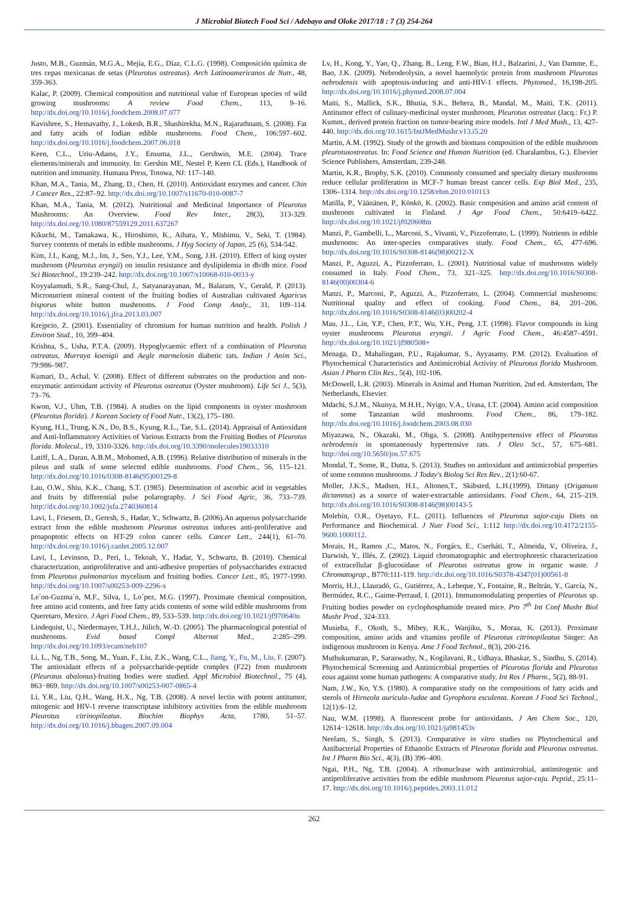J Microbiol Biotech Food Sci / Adebayo and Oloke 2017/18 : 7 (3) 254-264
Justo, M.B., Guzmán, M.G.A., Mejía, E.G., Díaz, C.L.G. (1998). Composición química de tres cepas mexicanas de setas (Pleurotus ostreatus). Arch Latinoamericanos de Nutr., 48, 359-363.
Kalac, P. (2009). Chemical composition and nutritional value of European species of wild growing mushrooms: A review Food Chem., 113, 9–16. http://dx.doi.org/10.1016/j.foodchem.2008.07.077
Kavishree, S., Hemavathy, J., Lokesh, B.R., Shashirekha, M.N., Rajarathnam, S. (2008). Fat and fatty acids of Indian edible mushrooms. Food Chem., 106:597–602. http://dx.doi.org/10.1016/j.foodchem.2007.06.018
Keen, C.L., Uriu-Adams, J.Y., Ensuma, J.L., Gershwin, M.E. (2004). Trace elements/minerals and immunity. In: Gershin ME, Nestel P, Keen CL (Eds.), Handbook of nutrition and immunity. Humana Press, Totowa, NJ: 117–140.
Khan, M.A., Tania, M., Zhang, D., Chen, H. (2010). Antioxidant enzymes and cancer. Chin J Cancer Res., 22:87–92. http://dx.doi.org/10.1007/s11670-010-0087-7
Khan, M.A., Tania, M. (2012). Nutritional and Medicinal Importance of Pleurotus Mushrooms: An Overview. Food Rev Inter., 28(3), 313-329. http://dx.doi.org/10.1080/87559129.2011.637267
Kikuchi, M., Tamakawa, K., Hiroshimo, K., Aihara, Y., Mishimu, V., Seki, T. (1984). Survey contents of metals in edible mushrooms. J Hyg Society of Japan, 25 (6), 534-542.
Kim, J.I., Kang, M.J., Im, J., Seo, Y.J., Lee, Y.M., Song, J.H. (2010). Effect of king oyster mushroom (Pleurotus eryngii) on insulin resistance and dyslipidemia in db/db mice. Food Sci Biotechnol., 19:239–242. http://dx.doi.org/10.1007/s10068-010-0033-y
Koyyalamudi, S.R., Sang-Chul, J., Satyanarayanan, M., Balaram, V., Gerald, P. (2013). Micronutrient mineral content of the fruiting bodies of Australian cultivated Agaricus bisporus white button mushrooms. J Food Comp Analy., 31, 109–114. http://dx.doi.org/10.1016/j.jfca.2013.03.007
Krejpcio, Z. (2001). Essentiality of chromium for human nutrition and health. Polish J Environ Stud., 10, 399–404.
Krishna, S., Usha, P.T.A. (2009). Hypoglycaemic effect of a combination of Pleurotus ostreatus, Murraya koenigii and Aegle marmelosin diabetic rats. Indian J Anim Sci., 79:986–987.
Kumari, D., Achal, V. (2008). Effect of different substrates on the production and non-enzymatic antioxidant activity of Pleurotus ostreatus (Oyster mushroom). Life Sci J., 5(3), 73–76.
Kwon, V.J., Uhm, T.B. (1984). A studies on the lipid components in oyster mushroom (Pleurotus florida). J Korean Society of Food Nutr., 13(2), 175–180.
Kyung, H.I., Trung, K.N., Do, B.S., Kyung, R.L., Tae, S.L. (2014). Appraisal of Antioxidant and Anti-Inflammatory Activities of Various Extracts from the Fruiting Bodies of Pleurotus florida. Molecul., 19, 3310-3326. http://dx.doi.org/10.3390/molecules19033310
Latiff, L.A., Daran, A.B.M., Mohomed, A.B. (1996). Relative distribution of minerals in the pileus and stalk of some selected edible mushrooms. Food Chem., 56, 115–121. http://dx.doi.org/10.1016/0308-8146(95)00129-8
Lau, O.W., Shiu, K.K., Chang, S.T. (1985). Determination of ascorbic acid in vegetables and fruits by differential pulse polarography. J Sci Food Agric, 36, 733–739. http://dx.doi.org/10.1002/jsfa.2740360814
Lavi, I., Friesem, D., Geresh, S., Hadar, Y., Schwartz, B. (2006).An aqueous polysaccharide extract from the edible mushroom Pleurotus ostreatus induces anti-proliferative and proapoptotic effects on HT-29 colon cancer cells. Cancer Lett., 244(1), 61–70. http://dx.doi.org/10.1016/j.canlet.2005.12.007
Lavi, I., Levinson, D., Peri, I., Tekoah, Y., Hadar, Y., Schwartz, B. (2010). Chemical characterization, antiproliferative and anti-adhesive properties of polysaccharides extracted from Pleurotus pulmonarius mycelium and fruiting bodies. Cancer Lett., 85, 1977-1990. http://dx.doi.org/10.1007/s00253-009-2296-x
Le´on-Guzma´n, M.F., Silva, I., Lo´pez, M.G. (1997). Proximate chemical composition, free amino acid contents, and free fatty acids contents of some wild edible mushrooms from Queretaro, Mexico. J Agri Food Chem., 89, 533–539. http://dx.doi.org/10.1021/jf970640u
Lindequist, U., Niedermayer, T.H.J., Jülich, W.-D. (2005). The pharmacological potential of mushrooms. Evid based Compl Alternat Med., 2:285–299. http://dx.doi.org/10.1093/ecam/neh107
Li, L., Ng, T.B., Song, M., Yuan, F., Liu, Z.K., Wang, C.L., Jiang, Y., Fu, M., Liu, F. (2007). The antioxidant effects of a polysaccharide-peptide complex (F22) from mushroom (Pleurotus abalonus)-fruiting bodies were studied. Appl Microbiol Biotechnol., 75 (4), 863−869. http://dx.doi.org/10.1007/s00253-007-0865-4
Li, Y.R., Liu, Q.H., Wang, H.X., Ng, T.B. (2008). A novel lectin with potent antitumor, mitogenic and HIV-1 reverse transcriptase inhibitory activities from the edible mushroom Pleurotus citrinopileatus. Biochim Biophys Acta, 1780, 51–57. http://dx.doi.org/10.1016/j.bbagen.2007.09.004
Lv, H., Kong, Y., Yao, Q., Zhang, B., Leng, F.W., Bian, H.J., Balzarini, J., Van Damme, E., Bao, J.K. (2009). Nebrodeolysin, a novel haemolytic protein from mushroom Pleurotus nebrodensis with apoptosis-inducing and anti-HIV-1 effects. Phytomed., 16,198-205. http://dx.doi.org/10.1016/j.phymed.2008.07.004
Maiti, S., Mallick, S.K., Bhutia, S.K., Behera, B., Mandal, M., Maiti, T.K. (2011). Antitumor effect of culinary-medicinal oyster mushroom, Pleurotus ostreatus (Jacq.: Fr.) P. Kumm., derived protein fraction on tumor-bearing mice models. Intl J Med Mush., 13, 427-440. http://dx.doi.org/10.1615/IntJMedMushr.v13.i5.20
Martin, A.M. (1992). Study of the growth and biomass composition of the edible mushroom pleurotusostreatus. In: Food Science and Human Nutrition (ed. Charalambus, G.). Elsevier Science Publishers, Amsterdam, 239-248.
Martin, K.R., Brophy, S.K. (2010). Commonly consumed and specialty dietary mushrooms reduce cellular proliferation in MCF-7 human breast cancer cells. Exp Biol Med., 235, 1306–1314. http://dx.doi.org/10.1258/ebm.2010.010113
Matilla, P., Väänänen, P., Könkö, K. (2002). Basic composition and amino acid content of mushroom cultivated in Finland. J Agr Food Chem., 50:6419–6422. http://dx.doi.org/10.1021/jf020608m
Manzi, P., Gambelli, L., Marconi, S., Vivanti, V., Pizzoferrato, L. (1999). Nutrients in edible mushrooms: An inter-species comparatives study. Food Chem., 65, 477-696. http://dx.doi.org/10.1016/S0308-8146(98)00212-X
Manzi, P., Aguzzi, A., Pizzoferrato, L. (2001). Nutritional value of mushrooms widely consumed in Italy. Food Chem., 73, 321–325. http://dx.doi.org/10.1016/S0308-8146(00)00304-6
Manzi, P., Marconi, P., Aguzzi, A., Pizzoferrato, L. (2004). Commercial mushrooms: Nutritional quality and effect of cooking. Food Chem., 84, 201–206. http://dx.doi.org/10.1016/S0308-8146(03)00202-4
Mau, J.L., Lin, Y.P., Chen, P.T., Wu, Y.H., Peng, J.T. (1998). Flavor compounds in king oyster mushrooms Pleurotus eryngii. J Agric Food Chem., 46:4587–4591. http://dx.doi.org/10.1021/jf980508+
Menaga, D., Mahalingam, P.U., Rajakumar, S., Ayyasamy, P.M. (2012). Evaluation of Phytochemical Characteristics and Antimicrobial Activity of Pleurotus florida Mushroom. Asian J Pharm Clin Res., 5(4), 102-106.
McDowell, L.R. (2003). Minerals in Animal and Human Nutrition, 2nd ed. Amsterdam, The Netherlands, Elsevier.
Mdachi, S.J.M., Nkunya, M.H.H., Nyigo, V.A., Urasa, I.T. (2004). Amino acid composition of some Tanzanian wild mushrooms. Food Chem., 86, 179–182. http://dx.doi.org/10.1016/j.foodchem.2003.08.030
Miyazawa, N., Okazaki, M., Ohga, S. (2008). Antihypertensive effect of Pleurotus nebrodensis in spontaneously hypertensive rats. J Oleo Sci., 57, 675–681. http://doi.org/10.5650/jos.57.675
Mondal, T., Some, R., Dutta, S. (2013). Studies on antioxidant and antimicrobial properties of some common mushrooms. J Today's Biolog Sci Res Rev., 2(1):60-67.
Moller, J.K.S., Madsen, H.I., Altonen,T., Skibsted, L.H.(1999). Dittany (Origanum dictamnus) as a source of water-extractable antioxidants. Food Chem., 64, 215–219. http://dx.doi.org/10.1016/S0308-8146(98)00143-5
Molehin, O.R., Oyetayo, F.L. (2011). Influences of Pleurotus sajor-caju Diets on Performance and Biochemical. J Nutr Food Sci., 1:112 http://dx.doi.org/10.4172/2155-9600.1000112.
Morais, H., Ramos ,C., Matos, N., Forgács, E., Cserháti, T., Almeida, V., Oliveira, J., Darwish, Y., Illés, Z. (2002). Liquid chromatographic and electrophoretic characterization of extracellular β-glucosidase of Pleurotus ostreatus grow in organic waste. J Chromatograp., B770:111-119. http://dx.doi.org/10.1016/S0378-4347(01)00561-8
Morris, H.J., Llauradó, G., Gutiérrez, A., Lebeque, Y., Fontaine, R., Beltrán, Y., García, N., Bermúdez, R.C., Gaime-Perraud, I. (2011). Immunomodulating properties of Pleurotus sp. Fruiting bodies powder on cyclophosphamide treated mice. Pro 7<sup>th</sup> Int Conf Mushr Biol Mushr Prod., 324-333.
Musieba, F., Okoth, S., Mibey, R.K., Wanjiku, S., Moraa, K. (2013). Proximate composition, amino acids and vitamins profile of Pleurotus citrinopileatus Singer: An indigenous mushroom in Kenya. Ame J Food Technol., 8(3), 200-216.
Muthukumaran, P., Saraswathy, N., Kogilavani, R., Udhaya, Bhaskar, S., Sindhu, S. (2014). Phytochemical Screening and Antimicrobial properties of Pleurotus florida and Pleurotus eous against some human pathogens: A comparative study. Int Res J Pharm., 5(2), 88-91.
Nam, J.W., Ko, Y.S. (1980). A comparative study on the compositions of fatty acids and sterols of Hirneola auricula-Judae and Gyrophora esculenta. Korean J Food Sci Technol., 12(1):6–12.
Nau, W.M. (1998). A fluorescent probe for antioxidants. J Am Chem Soc., 120, 12614−12618. http://dx.doi.org/10.1021/ja981453v
Neelam, S., Singh, S. (2013). Comparative in vitro studies on Phytochemical and Antibacterial Properties of Ethanolic Extracts of Pleurotus florida and Pleurotus ostreatus. Int J Pharm Bio Sci., 4(3), (B) 396–400.
Ngai, P.H., Ng, T.B. (2004). A ribonuclease with antimicrobial, antimitogenic and antiproliferative activities from the edible mushroom Pleurotus sajor-caju. Peptid., 25:11–17. http://dx.doi.org/10.1016/j.peptides.2003.11.012
262